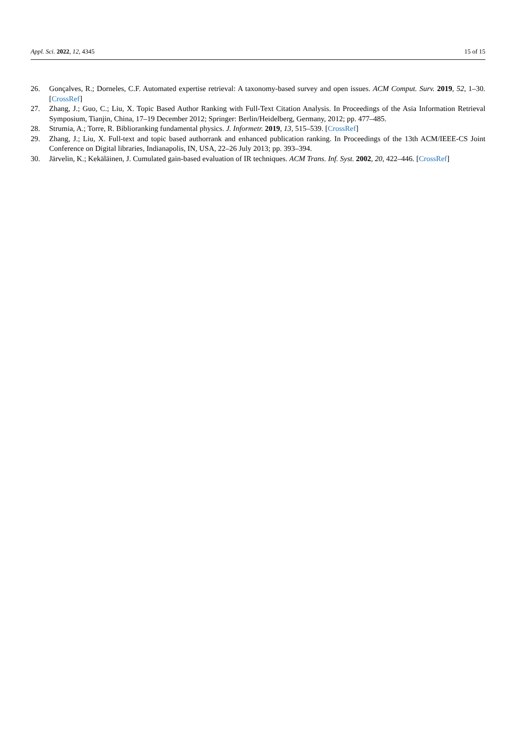Appl. Sci. 2022, 12, 4345 15 of 15
26. Gonçalves, R.; Dorneles, C.F. Automated expertise retrieval: A taxonomy-based survey and open issues. ACM Comput. Surv. 2019, 52, 1–30. [CrossRef]
27. Zhang, J.; Guo, C.; Liu, X. Topic Based Author Ranking with Full-Text Citation Analysis. In Proceedings of the Asia Information Retrieval Symposium, Tianjin, China, 17–19 December 2012; Springer: Berlin/Heidelberg, Germany, 2012; pp. 477–485.
28. Strumia, A.; Torre, R. Biblioranking fundamental physics. J. Informetr. 2019, 13, 515–539. [CrossRef]
29. Zhang, J.; Liu, X. Full-text and topic based authorrank and enhanced publication ranking. In Proceedings of the 13th ACM/IEEE-CS Joint Conference on Digital libraries, Indianapolis, IN, USA, 22–26 July 2013; pp. 393–394.
30. Järvelin, K.; Kekäläinen, J. Cumulated gain-based evaluation of IR techniques. ACM Trans. Inf. Syst. 2002, 20, 422–446. [CrossRef]